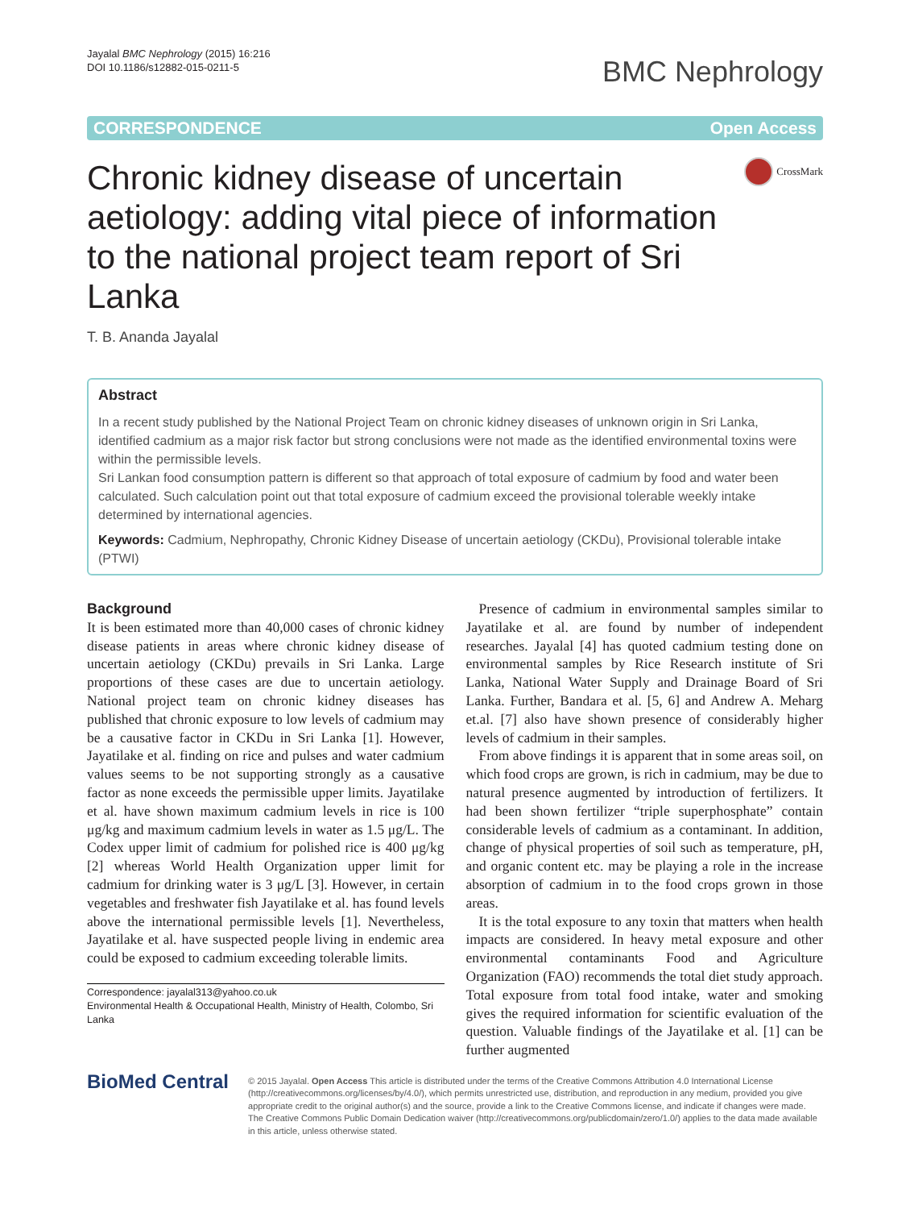Jayalal BMC Nephrology (2015) 16:216
DOI 10.1186/s12882-015-0211-5
BMC Nephrology
CORRESPONDENCE Open Access
Chronic kidney disease of uncertain aetiology: adding vital piece of information to the national project team report of Sri Lanka
CrossMark
T. B. Ananda Jayalal
Abstract
In a recent study published by the National Project Team on chronic kidney diseases of unknown origin in Sri Lanka, identified cadmium as a major risk factor but strong conclusions were not made as the identified environmental toxins were within the permissible levels.
Sri Lankan food consumption pattern is different so that approach of total exposure of cadmium by food and water been calculated. Such calculation point out that total exposure of cadmium exceed the provisional tolerable weekly intake determined by international agencies.
Keywords: Cadmium, Nephropathy, Chronic Kidney Disease of uncertain aetiology (CKDu), Provisional tolerable intake (PTWI)
Background
It is been estimated more than 40,000 cases of chronic kidney disease patients in areas where chronic kidney disease of uncertain aetiology (CKDu) prevails in Sri Lanka. Large proportions of these cases are due to uncertain aetiology. National project team on chronic kidney diseases has published that chronic exposure to low levels of cadmium may be a causative factor in CKDu in Sri Lanka [1]. However, Jayatilake et al. finding on rice and pulses and water cadmium values seems to be not supporting strongly as a causative factor as none exceeds the permissible upper limits. Jayatilake et al. have shown maximum cadmium levels in rice is 100 μg/kg and maximum cadmium levels in water as 1.5 μg/L. The Codex upper limit of cadmium for polished rice is 400 μg/kg [2] whereas World Health Organization upper limit for cadmium for drinking water is 3 μg/L [3]. However, in certain vegetables and freshwater fish Jayatilake et al. has found levels above the international permissible levels [1]. Nevertheless, Jayatilake et al. have suspected people living in endemic area could be exposed to cadmium exceeding tolerable limits.
Correspondence: jayalal313@yahoo.co.uk
Environmental Health & Occupational Health, Ministry of Health, Colombo, Sri Lanka
Presence of cadmium in environmental samples similar to Jayatilake et al. are found by number of independent researches. Jayalal [4] has quoted cadmium testing done on environmental samples by Rice Research institute of Sri Lanka, National Water Supply and Drainage Board of Sri Lanka. Further, Bandara et al. [5, 6] and Andrew A. Meharg et.al. [7] also have shown presence of considerably higher levels of cadmium in their samples.
From above findings it is apparent that in some areas soil, on which food crops are grown, is rich in cadmium, may be due to natural presence augmented by introduction of fertilizers. It had been shown fertilizer “triple superphosphate” contain considerable levels of cadmium as a contaminant. In addition, change of physical properties of soil such as temperature, pH, and organic content etc. may be playing a role in the increase absorption of cadmium in to the food crops grown in those areas.
It is the total exposure to any toxin that matters when health impacts are considered. In heavy metal exposure and other environmental contaminants Food and Agriculture Organization (FAO) recommends the total diet study approach. Total exposure from total food intake, water and smoking gives the required information for scientific evaluation of the question. Valuable findings of the Jayatilake et al. [1] can be further augmented
BioMed Central
© 2015 Jayalal. Open Access This article is distributed under the terms of the Creative Commons Attribution 4.0 International License (http://creativecommons.org/licenses/by/4.0/), which permits unrestricted use, distribution, and reproduction in any medium, provided you give appropriate credit to the original author(s) and the source, provide a link to the Creative Commons license, and indicate if changes were made. The Creative Commons Public Domain Dedication waiver (http://creativecommons.org/publicdomain/zero/1.0/) applies to the data made available in this article, unless otherwise stated.